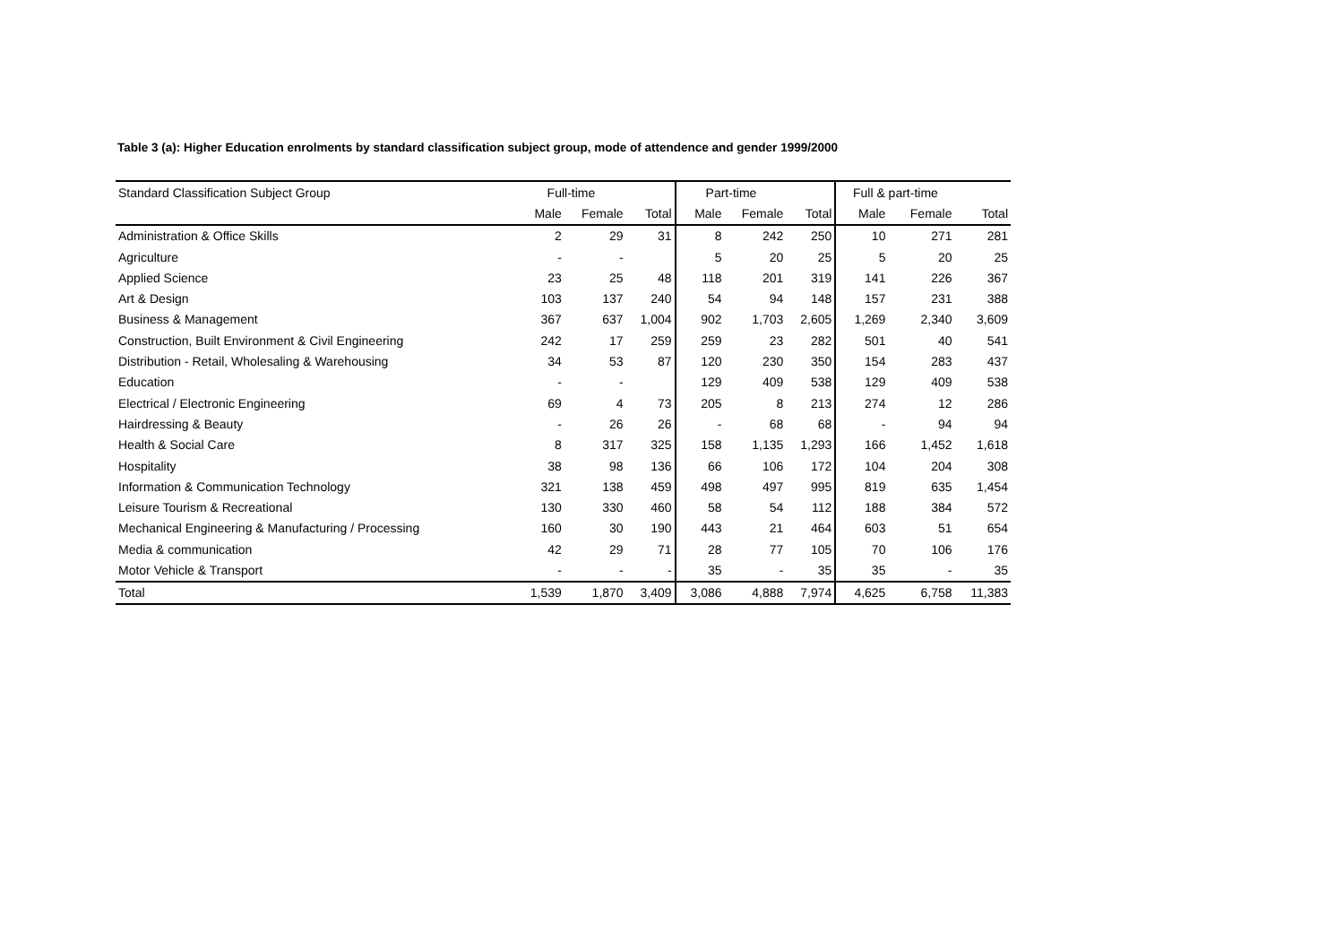Table 3 (a): Higher Education enrolments by standard classification subject group, mode of attendence and gender 1999/2000
| Standard Classification Subject Group | Full-time | | | Part-time | | | Full & part-time | | |
| --- | --- | --- | --- | --- | --- | --- | --- | --- | --- |
| | Male | Female | Total | Male | Female | Total | Male | Female | Total |
| Administration & Office Skills | 2 | 29 | 31 | 8 | 242 | 250 | 10 | 271 | 281 |
| Agriculture | - | - | | 5 | 20 | 25 | 5 | 20 | 25 |
| Applied Science | 23 | 25 | 48 | 118 | 201 | 319 | 141 | 226 | 367 |
| Art & Design | 103 | 137 | 240 | 54 | 94 | 148 | 157 | 231 | 388 |
| Business & Management | 367 | 637 | 1,004 | 902 | 1,703 | 2,605 | 1,269 | 2,340 | 3,609 |
| Construction, Built Environment & Civil Engineering | 242 | 17 | 259 | 259 | 23 | 282 | 501 | 40 | 541 |
| Distribution - Retail, Wholesaling & Warehousing | 34 | 53 | 87 | 120 | 230 | 350 | 154 | 283 | 437 |
| Education | - | - | | 129 | 409 | 538 | 129 | 409 | 538 |
| Electrical / Electronic Engineering | 69 | 4 | 73 | 205 | 8 | 213 | 274 | 12 | 286 |
| Hairdressing & Beauty | - | 26 | 26 | - | 68 | 68 | - | 94 | 94 |
| Health & Social Care | 8 | 317 | 325 | 158 | 1,135 | 1,293 | 166 | 1,452 | 1,618 |
| Hospitality | 38 | 98 | 136 | 66 | 106 | 172 | 104 | 204 | 308 |
| Information & Communication Technology | 321 | 138 | 459 | 498 | 497 | 995 | 819 | 635 | 1,454 |
| Leisure Tourism & Recreational | 130 | 330 | 460 | 58 | 54 | 112 | 188 | 384 | 572 |
| Mechanical Engineering & Manufacturing / Processing | 160 | 30 | 190 | 443 | 21 | 464 | 603 | 51 | 654 |
| Media & communication | 42 | 29 | 71 | 28 | 77 | 105 | 70 | 106 | 176 |
| Motor Vehicle & Transport | - | - | - | 35 | - | 35 | 35 | - | 35 |
| Total | 1,539 | 1,870 | 3,409 | 3,086 | 4,888 | 7,974 | 4,625 | 6,758 | 11,383 |